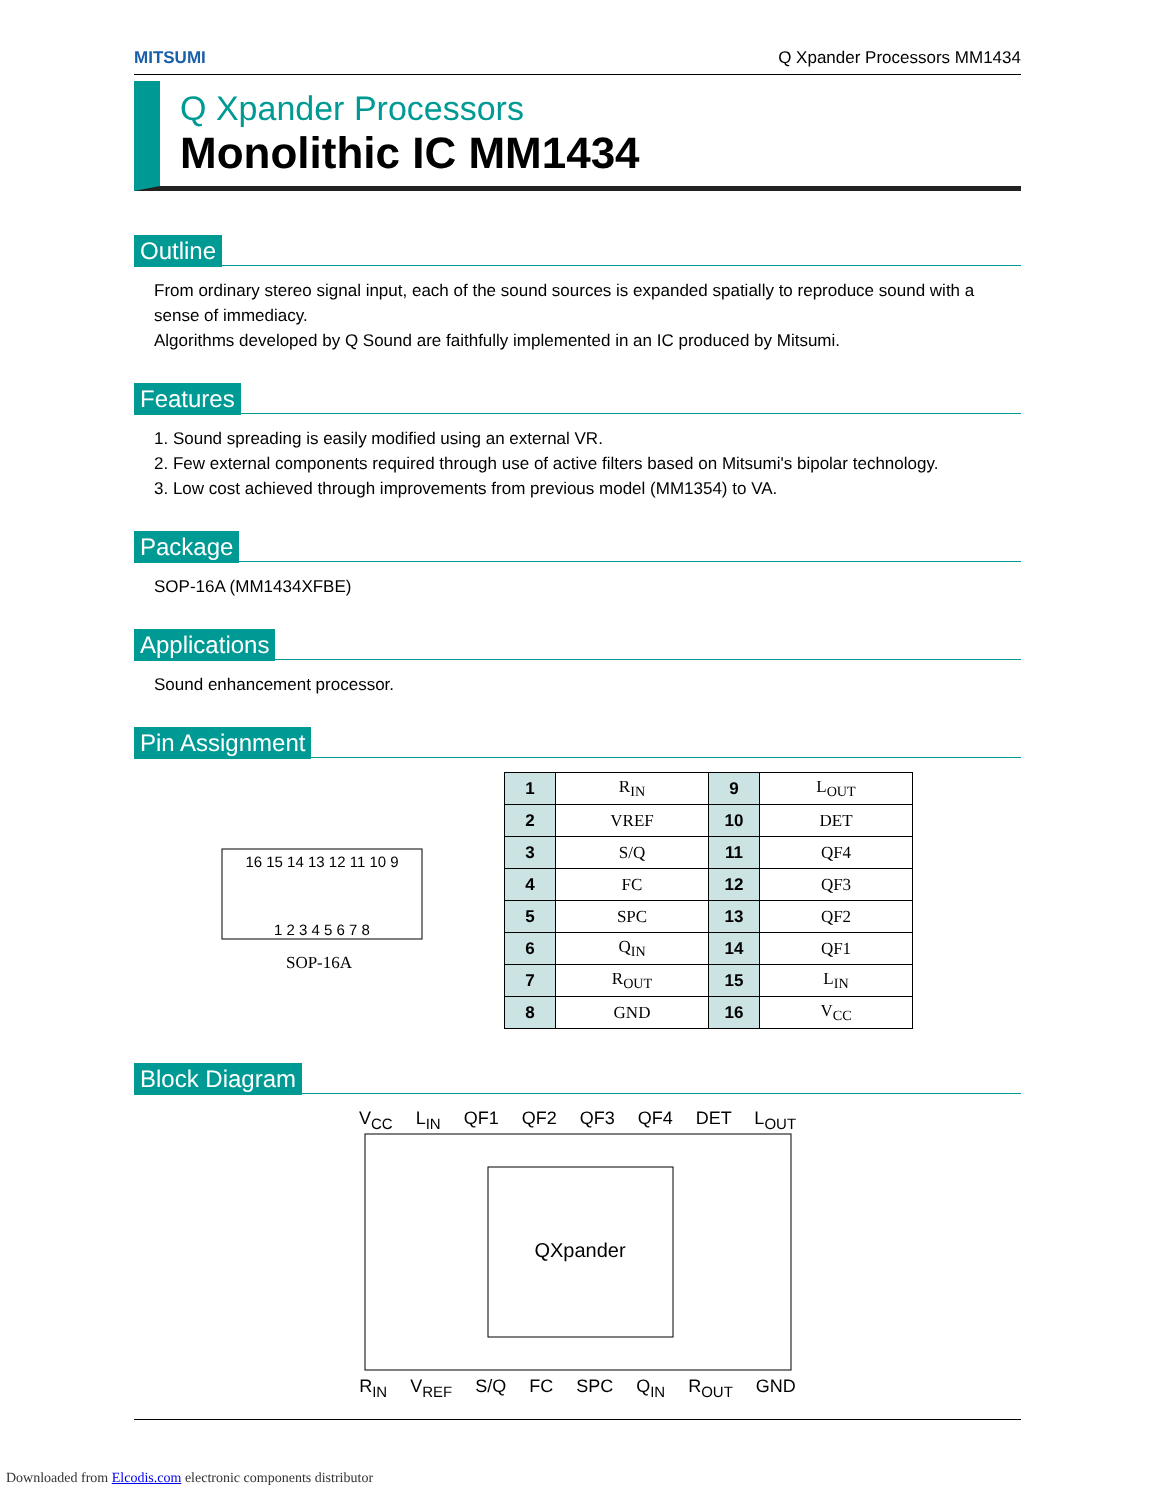MITSUMI Q Xpander Processors MM1434
Q Xpander Processors
Monolithic IC MM1434
Outline
From ordinary stereo signal input, each of the sound sources is expanded spatially to reproduce sound with a sense of immediacy.
Algorithms developed by Q Sound are faithfully implemented in an IC produced by Mitsumi.
Features
1. Sound spreading is easily modified using an external VR.
2. Few external components required through use of active filters based on Mitsumi's bipolar technology.
3. Low cost achieved through improvements from previous model (MM1354) to VA.
Package
SOP-16A (MM1434XFBE)
Applications
Sound enhancement processor.
Pin Assignment
16 15 14 13 12 11 10 9
1 2 3 4 5 6 7 8
SOP-16A
| 1 | R<sub>IN</sub> | 9 | L<sub>OUT</sub> |
| 2 | VREF | 10 | DET |
| 3 | S/Q | 11 | QF4 |
| 4 | FC | 12 | QF3 |
| 5 | SPC | 13 | QF2 |
| 6 | Q<sub>IN</sub> | 14 | QF1 |
| 7 | R<sub>OUT</sub> | 15 | L<sub>IN</sub> |
| 8 | GND | 16 | V<sub>CC</sub> |
Block Diagram
V<sub>CC</sub> L<sub>IN</sub> QF1 QF2 QF3 QF4 DET L<sub>OUT</sub>
QXpander
R<sub>IN</sub> V<sub>REF</sub> S/Q FC SPC Q<sub>IN</sub> R<sub>OUT</sub> GND
Downloaded from Elcodis.com electronic components distributor